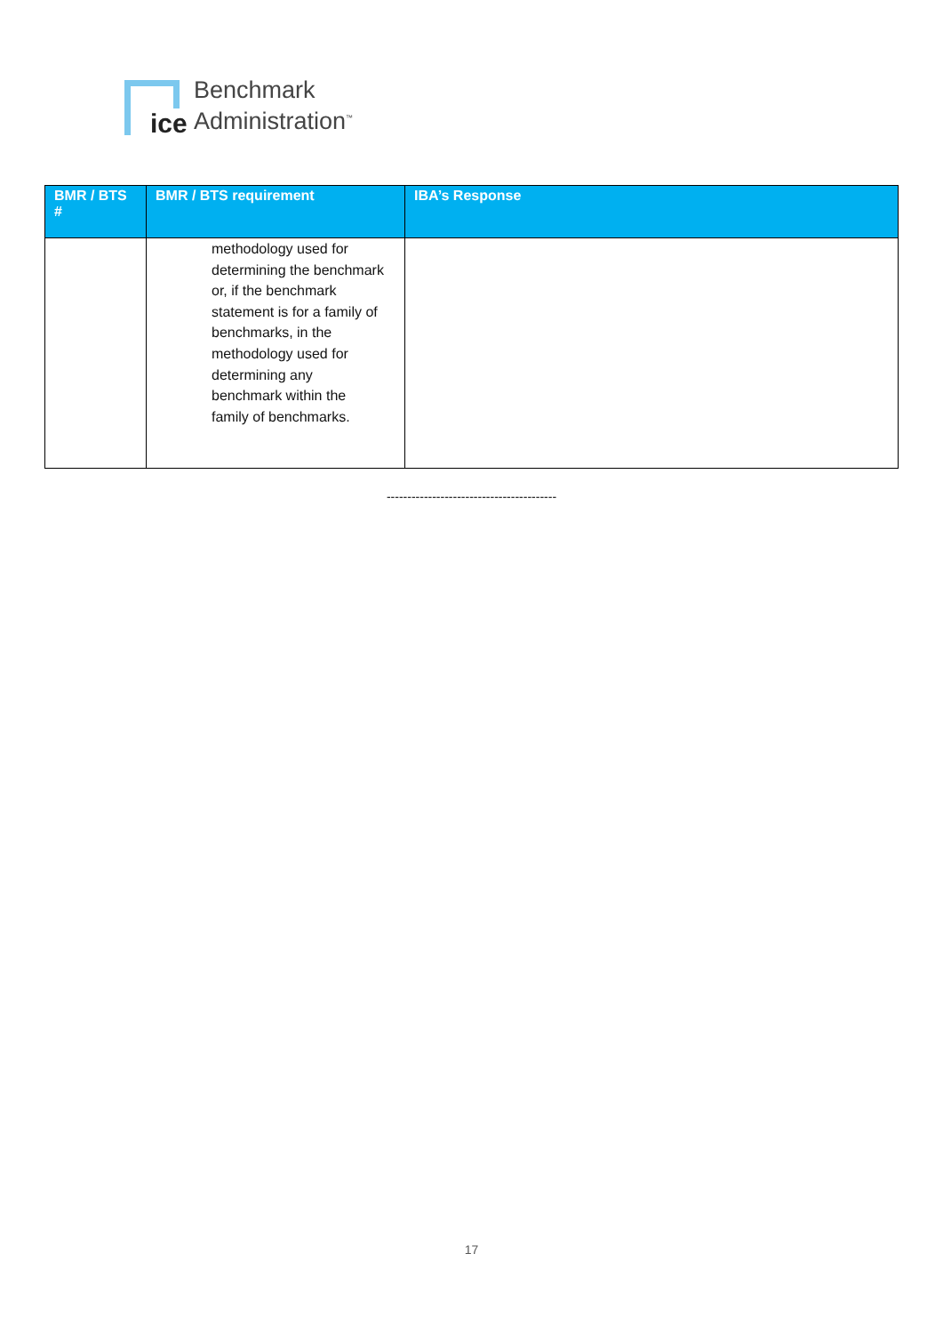ice
Benchmark
Administration<sup>™</sup>
| BMR / BTS # | BMR / BTS requirement | IBA’s Response |
| --- | --- | --- |
| | methodology used for determining the benchmark or, if the benchmark statement is for a family of benchmarks, in the methodology used for determining any benchmark within the family of benchmarks. | |
-----------------------------------------
17